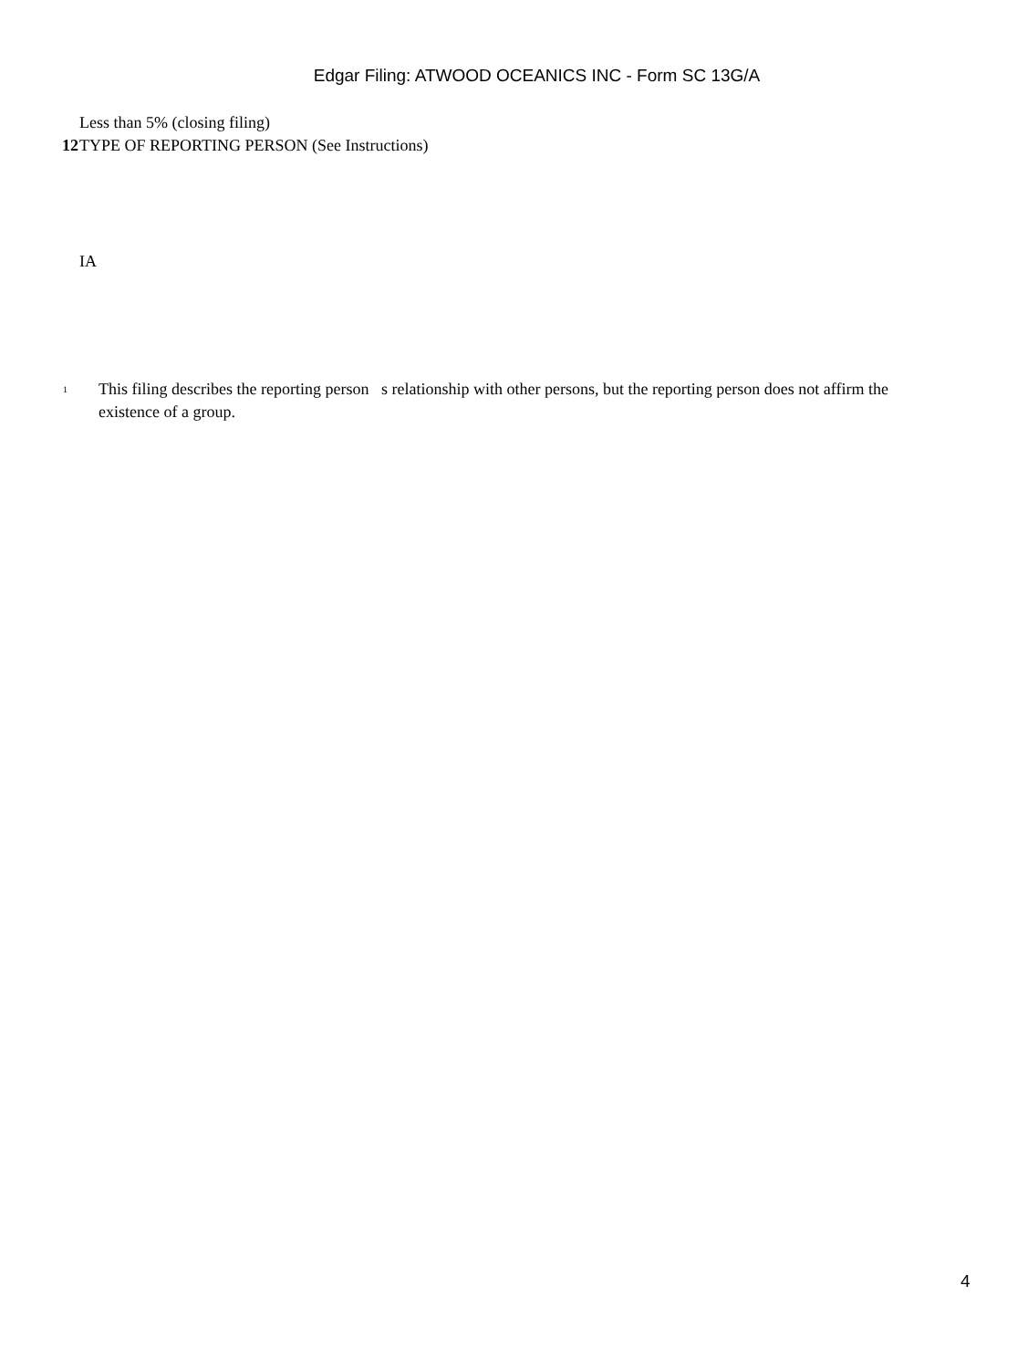Edgar Filing: ATWOOD OCEANICS INC - Form SC 13G/A
Less than 5% (closing filing)
12 TYPE OF REPORTING PERSON (See Instructions)
IA
<sup>1</sup>
This filing describes the reporting person s relationship with other persons, but the reporting person does not affirm the existence of a group.
4